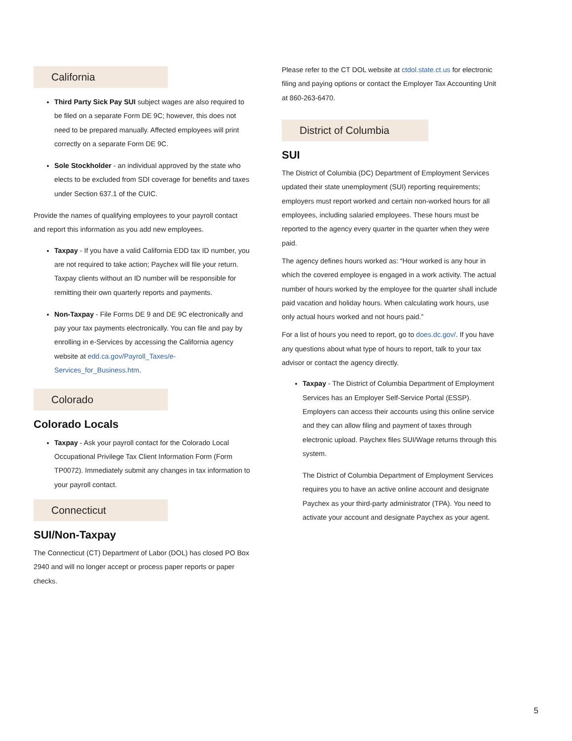California
Third Party Sick Pay SUI subject wages are also required to be filed on a separate Form DE 9C; however, this does not need to be prepared manually. Affected employees will print correctly on a separate Form DE 9C.
Sole Stockholder - an individual approved by the state who elects to be excluded from SDI coverage for benefits and taxes under Section 637.1 of the CUIC.
Provide the names of qualifying employees to your payroll contact and report this information as you add new employees.
Taxpay - If you have a valid California EDD tax ID number, you are not required to take action; Paychex will file your return. Taxpay clients without an ID number will be responsible for remitting their own quarterly reports and payments.
Non-Taxpay - File Forms DE 9 and DE 9C electronically and pay your tax payments electronically. You can file and pay by enrolling in e-Services by accessing the California agency website at edd.ca.gov/Payroll_Taxes/e-Services_for_Business.htm.
Colorado
Colorado Locals
Taxpay - Ask your payroll contact for the Colorado Local Occupational Privilege Tax Client Information Form (Form TP0072). Immediately submit any changes in tax information to your payroll contact.
Connecticut
SUI/Non-Taxpay
The Connecticut (CT) Department of Labor (DOL) has closed PO Box 2940 and will no longer accept or process paper reports or paper checks.
Please refer to the CT DOL website at ctdol.state.ct.us for electronic filing and paying options or contact the Employer Tax Accounting Unit at 860-263-6470.
District of Columbia
SUI
The District of Columbia (DC) Department of Employment Services updated their state unemployment (SUI) reporting requirements; employers must report worked and certain non-worked hours for all employees, including salaried employees. These hours must be reported to the agency every quarter in the quarter when they were paid.
The agency defines hours worked as: “Hour worked is any hour in which the covered employee is engaged in a work activity. The actual number of hours worked by the employee for the quarter shall include paid vacation and holiday hours. When calculating work hours, use only actual hours worked and not hours paid.”
For a list of hours you need to report, go to does.dc.gov/. If you have any questions about what type of hours to report, talk to your tax advisor or contact the agency directly.
Taxpay - The District of Columbia Department of Employment Services has an Employer Self-Service Portal (ESSP). Employers can access their accounts using this online service and they can allow filing and payment of taxes through electronic upload. Paychex files SUI/Wage returns through this system.
The District of Columbia Department of Employment Services requires you to have an active online account and designate Paychex as your third-party administrator (TPA). You need to activate your account and designate Paychex as your agent.
5